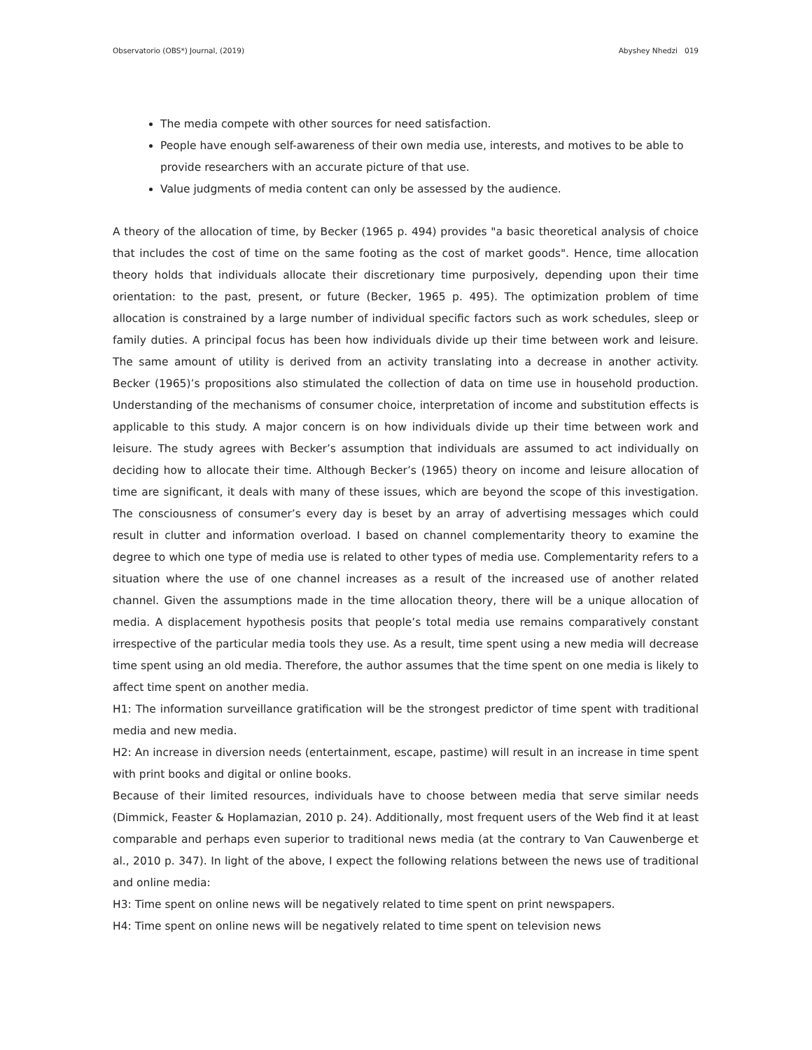Observatorio (OBS*) Journal, (2019) Abyshey Nhedzi 019
The media compete with other sources for need satisfaction.
People have enough self-awareness of their own media use, interests, and motives to be able to provide researchers with an accurate picture of that use.
Value judgments of media content can only be assessed by the audience.
A theory of the allocation of time, by Becker (1965 p. 494) provides "a basic theoretical analysis of choice that includes the cost of time on the same footing as the cost of market goods". Hence, time allocation theory holds that individuals allocate their discretionary time purposively, depending upon their time orientation: to the past, present, or future (Becker, 1965 p. 495). The optimization problem of time allocation is constrained by a large number of individual specific factors such as work schedules, sleep or family duties. A principal focus has been how individuals divide up their time between work and leisure. The same amount of utility is derived from an activity translating into a decrease in another activity. Becker (1965)’s propositions also stimulated the collection of data on time use in household production. Understanding of the mechanisms of consumer choice, interpretation of income and substitution effects is applicable to this study. A major concern is on how individuals divide up their time between work and leisure. The study agrees with Becker’s assumption that individuals are assumed to act individually on deciding how to allocate their time. Although Becker’s (1965) theory on income and leisure allocation of time are significant, it deals with many of these issues, which are beyond the scope of this investigation. The consciousness of consumer’s every day is beset by an array of advertising messages which could result in clutter and information overload. I based on channel complementarity theory to examine the degree to which one type of media use is related to other types of media use. Complementarity refers to a situation where the use of one channel increases as a result of the increased use of another related channel. Given the assumptions made in the time allocation theory, there will be a unique allocation of media. A displacement hypothesis posits that people’s total media use remains comparatively constant irrespective of the particular media tools they use. As a result, time spent using a new media will decrease time spent using an old media. Therefore, the author assumes that the time spent on one media is likely to affect time spent on another media.
H1: The information surveillance gratification will be the strongest predictor of time spent with traditional media and new media.
H2: An increase in diversion needs (entertainment, escape, pastime) will result in an increase in time spent with print books and digital or online books.
Because of their limited resources, individuals have to choose between media that serve similar needs (Dimmick, Feaster & Hoplamazian, 2010 p. 24). Additionally, most frequent users of the Web find it at least comparable and perhaps even superior to traditional news media (at the contrary to Van Cauwenberge et al., 2010 p. 347). In light of the above, I expect the following relations between the news use of traditional and online media:
H3: Time spent on online news will be negatively related to time spent on print newspapers.
H4: Time spent on online news will be negatively related to time spent on television news